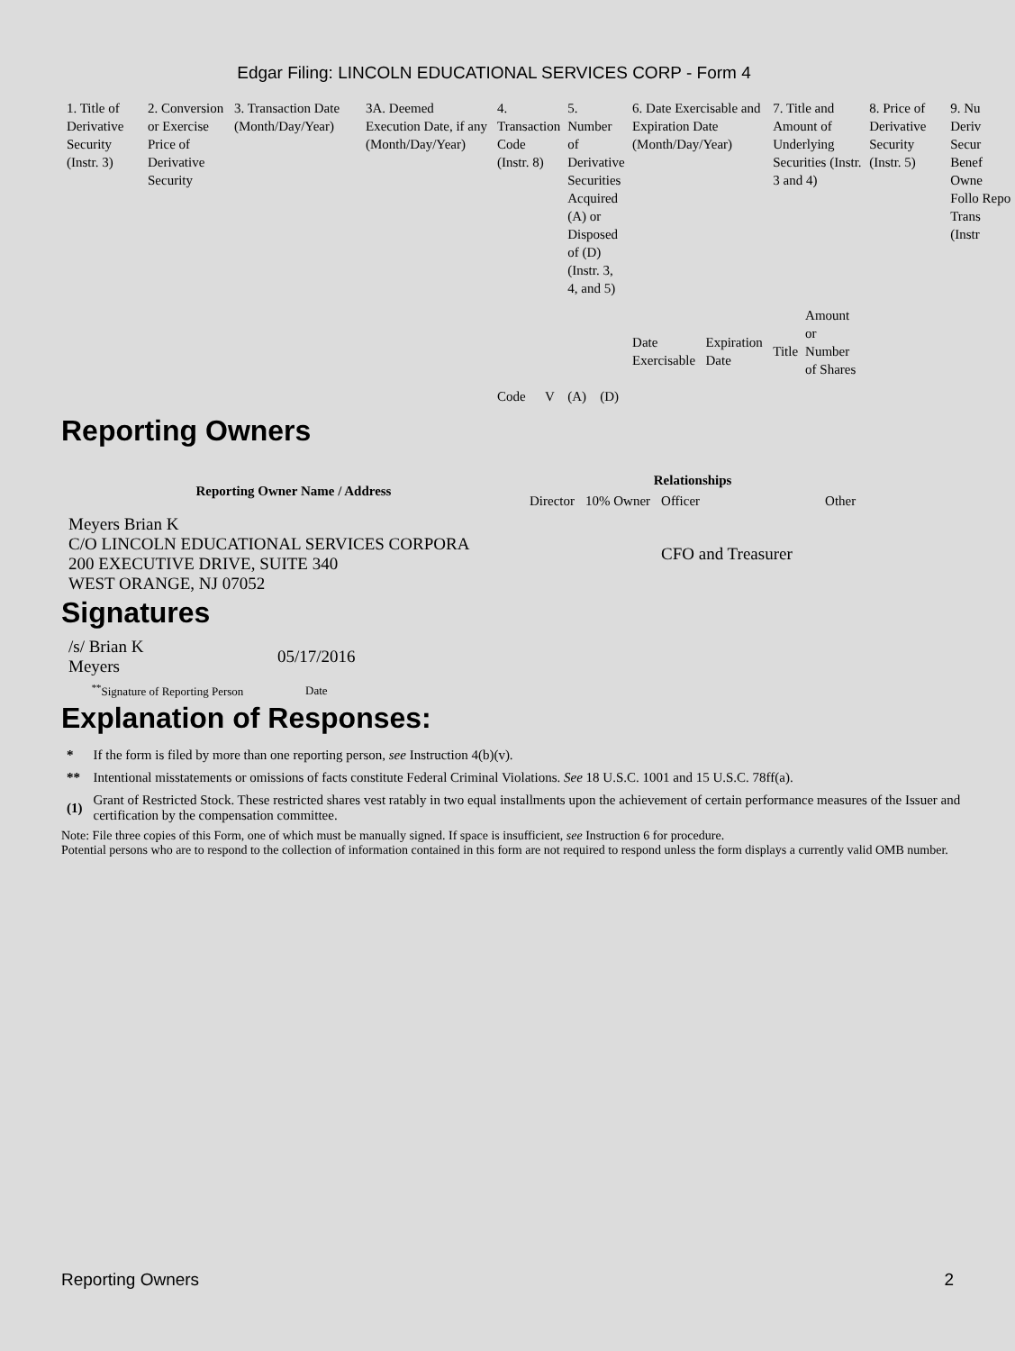Edgar Filing: LINCOLN EDUCATIONAL SERVICES CORP - Form 4
| 1. Title of Derivative Security (Instr. 3) | 2. Conversion or Exercise Price of Derivative Security | 3. Transaction Date (Month/Day/Year) | 3A. Deemed Execution Date, if any (Month/Day/Year) | 4. Transaction Code (Instr. 8) | | 5. Number of Derivative Securities Acquired (A) or Disposed of (D) (Instr. 3, 4, and 5) | | 6. Date Exercisable and Expiration Date (Month/Day/Year) | | 7. Title and Amount of Underlying Securities (Instr. 3 and 4) | | 8. Price of Derivative Security (Instr. 5) | 9. Nu Deriv Secur Benef Owne Follo Repo Trans (Instr |
| --- | --- | --- | --- | --- | --- | --- | --- | --- | --- | --- | --- | --- | --- |
| | | | | Code | V | (A) | (D) | Date Exercisable | Expiration Date | Title | Amount or Number of Shares | | |
Reporting Owners
| Reporting Owner Name / Address | Relationships | | | |
| --- | --- | --- | --- | --- |
| | Director | 10% Owner | Officer | Other |
| Meyers Brian K C/O LINCOLN EDUCATIONAL SERVICES CORPORA 200 EXECUTIVE DRIVE, SUITE 340 WEST ORANGE, NJ 07052 | | | CFO and Treasurer | |
Signatures
| /s/ Brian K Meyers | 05/17/2016 |
| <sup>**</sup> Signature of Reporting Person | Date |
Explanation of Responses:
| * | If the form is filed by more than one reporting person, see Instruction 4(b)(v). |
| ** | Intentional misstatements or omissions of facts constitute Federal Criminal Violations. See 18 U.S.C. 1001 and 15 U.S.C. 78ff(a). |
| (1) | Grant of Restricted Stock. These restricted shares vest ratably in two equal installments upon the achievement of certain performance measures of the Issuer and certification by the compensation committee. |
Note: File three copies of this Form, one of which must be manually signed. If space is insufficient, see Instruction 6 for procedure.
Potential persons who are to respond to the collection of information contained in this form are not required to respond unless the form displays a currently valid OMB number.
Reporting Owners 2